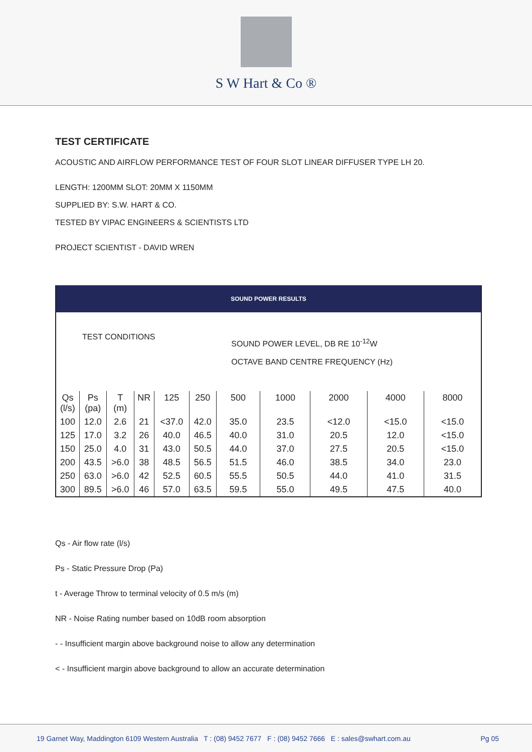S W Hart & Co ®
TEST CERTIFICATE
ACOUSTIC AND AIRFLOW PERFORMANCE TEST OF FOUR SLOT LINEAR DIFFUSER TYPE LH 20.
LENGTH: 1200MM SLOT: 20MM X 1150MM
SUPPLIED BY: S.W. HART & CO.
TESTED BY VIPAC ENGINEERS & SCIENTISTS LTD
PROJECT SCIENTIST - DAVID WREN
| SOUND POWER RESULTS | | | | | | | | | | |
| --- | --- | --- | --- | --- | --- | --- | --- | --- | --- | --- |
| TEST CONDITIONS | | | | | | SOUND POWER LEVEL, DB RE 10<sup>-12</sup>W OCTAVE BAND CENTRE FREQUENCY (Hz) | | | | |
| Qs (l/s) | Ps (pa) | T (m) | NR | 125 | 250 | 500 | 1000 | 2000 | 4000 | 8000 |
| 100 | 12.0 | 2.6 | 21 | <37.0 | 42.0 | 35.0 | 23.5 | <12.0 | <15.0 | <15.0 |
| 125 | 17.0 | 3.2 | 26 | 40.0 | 46.5 | 40.0 | 31.0 | 20.5 | 12.0 | <15.0 |
| 150 | 25.0 | 4.0 | 31 | 43.0 | 50.5 | 44.0 | 37.0 | 27.5 | 20.5 | <15.0 |
| 200 | 43.5 | >6.0 | 38 | 48.5 | 56.5 | 51.5 | 46.0 | 38.5 | 34.0 | 23.0 |
| 250 | 63.0 | >6.0 | 42 | 52.5 | 60.5 | 55.5 | 50.5 | 44.0 | 41.0 | 31.5 |
| 300 | 89.5 | >6.0 | 46 | 57.0 | 63.5 | 59.5 | 55.0 | 49.5 | 47.5 | 40.0 |
Qs - Air flow rate (l/s)
Ps - Static Pressure Drop (Pa)
t - Average Throw to terminal velocity of 0.5 m/s (m)
NR - Noise Rating number based on 10dB room absorption
- - Insufficient margin above background noise to allow any determination
< - Insufficient margin above background to allow an accurate determination
19 Garnet Way, Maddington 6109 Western Australia T : (08) 9452 7677 F : (08) 9452 7666 E : sales@swhart.com.au Pg 05